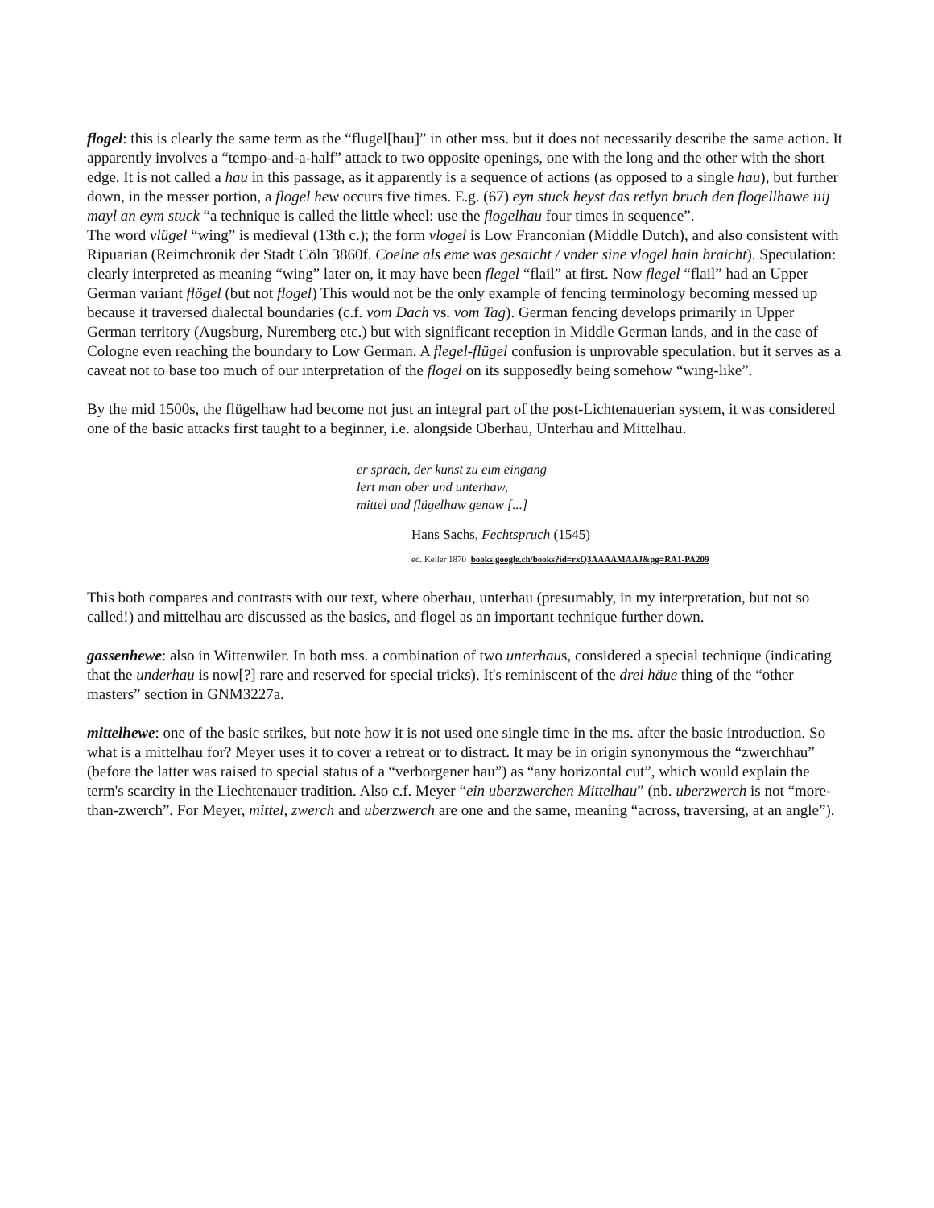flogel: this is clearly the same term as the “flugel[hau]” in other mss. but it does not necessarily describe the same action. It apparently involves a “tempo-and-a-half” attack to two opposite openings, one with the long and the other with the short edge. It is not called a hau in this passage, as it apparently is a sequence of actions (as opposed to a single hau), but further down, in the messer portion, a flogel hew occurs five times. E.g. (67) eyn stuck heyst das retlyn bruch den flogellhawe iiij mayl an eym stuck “a technique is called the little wheel: use the flogelhau four times in sequence”.
The word vlügel “wing” is medieval (13th c.); the form vlogel is Low Franconian (Middle Dutch), and also consistent with Ripuarian (Reimchronik der Stadt Cöln 3860f. Coelne als eme was gesaicht / vnder sine vlogel hain braicht). Speculation: clearly interpreted as meaning “wing” later on, it may have been flegel “flail” at first. Now flegel “flail” had an Upper German variant flögel (but not flogel) This would not be the only example of fencing terminology becoming messed up because it traversed dialectal boundaries (c.f. vom Dach vs. vom Tag). German fencing develops primarily in Upper German territory (Augsburg, Nuremberg etc.) but with significant reception in Middle German lands, and in the case of Cologne even reaching the boundary to Low German. A flegel-flügel confusion is unprovable speculation, but it serves as a caveat not to base too much of our interpretation of the flogel on its supposedly being somehow “wing-like”.
By the mid 1500s, the flügelhaw had become not just an integral part of the post-Lichtenauerian system, it was considered one of the basic attacks first taught to a beginner, i.e. alongside Oberhau, Unterhau and Mittelhau.
er sprach, der kunst zu eim eingang
lert man ober und unterhaw,
mittel und flügelhaw genaw [...]
Hans Sachs, Fechtspruch (1545)
ed. Keller 1870 books.google.ch/books?id=rxQ3AAAAMAAJ&pg=RA1-PA209
This both compares and contrasts with our text, where oberhau, unterhau (presumably, in my interpretation, but not so called!) and mittelhau are discussed as the basics, and flogel as an important technique further down.
gassenhewe: also in Wittenwiler. In both mss. a combination of two unterhaus, considered a special technique (indicating that the underhau is now[?] rare and reserved for special tricks). It's reminiscent of the drei häue thing of the “other masters” section in GNM3227a.
mittelhewe: one of the basic strikes, but note how it is not used one single time in the ms. after the basic introduction. So what is a mittelhau for? Meyer uses it to cover a retreat or to distract. It may be in origin synonymous the “zwerchhau” (before the latter was raised to special status of a “verborgener hau”) as “any horizontal cut”, which would explain the term's scarcity in the Liechtenauer tradition. Also c.f. Meyer “ein uberzwerchen Mittelhau” (nb. uberzwerch is not “more-than-zwerch”. For Meyer, mittel, zwerch and uberzwerch are one and the same, meaning “across, traversing, at an angle”).